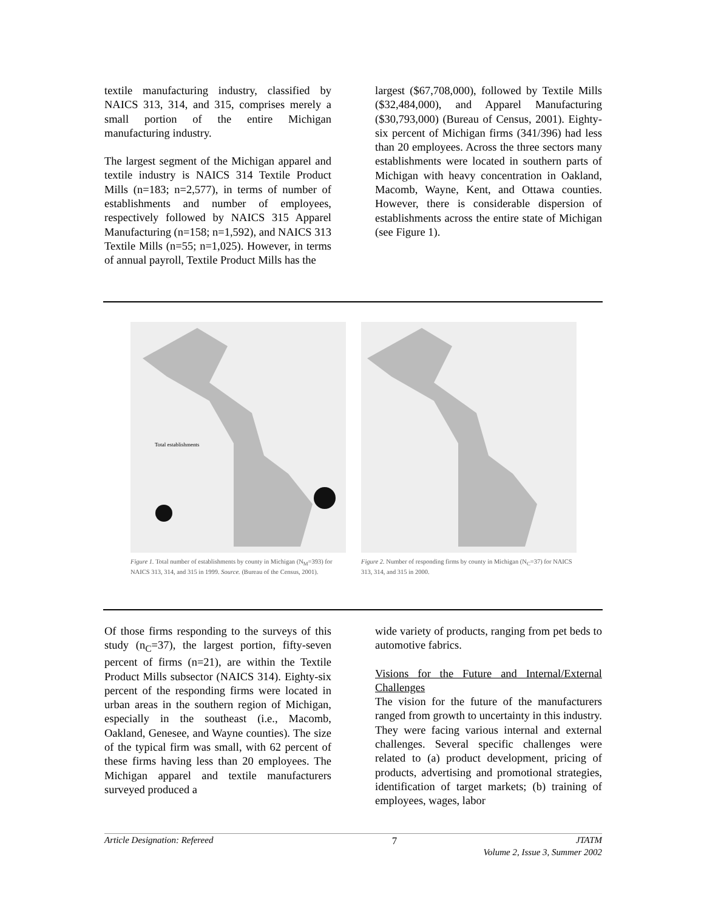textile manufacturing industry, classified by NAICS 313, 314, and 315, comprises merely a small portion of the entire Michigan manufacturing industry.
The largest segment of the Michigan apparel and textile industry is NAICS 314 Textile Product Mills (n=183; n=2,577), in terms of number of establishments and number of employees, respectively followed by NAICS 315 Apparel Manufacturing (n=158; n=1,592), and NAICS 313 Textile Mills (n=55; n=1,025). However, in terms of annual payroll, Textile Product Mills has the
largest ($67,708,000), followed by Textile Mills ($32,484,000), and Apparel Manufacturing ($30,793,000) (Bureau of Census, 2001). Eighty-six percent of Michigan firms (341/396) had less than 20 employees. Across the three sectors many establishments were located in southern parts of Michigan with heavy concentration in Oakland, Macomb, Wayne, Kent, and Ottawa counties. However, there is considerable dispersion of establishments across the entire state of Michigan (see Figure 1).
Total establishments
Figure 1. Total number of establishments by county in Michigan (N<sub>M</sub>=393) for NAICS 313, 314, and 315 in 1999. Source. (Bureau of the Census, 2001).
Figure 2. Number of responding firms by county in Michigan (N<sub>C</sub>=37) for NAICS 313, 314, and 315 in 2000.
Of those firms responding to the surveys of this study (n<sub>C</sub>=37), the largest portion, fifty-seven percent of firms (n=21), are within the Textile Product Mills subsector (NAICS 314). Eighty-six percent of the responding firms were located in urban areas in the southern region of Michigan, especially in the southeast (i.e., Macomb, Oakland, Genesee, and Wayne counties). The size of the typical firm was small, with 62 percent of these firms having less than 20 employees. The Michigan apparel and textile manufacturers surveyed produced a
wide variety of products, ranging from pet beds to automotive fabrics.
Visions for the Future and Internal/External Challenges
The vision for the future of the manufacturers ranged from growth to uncertainty in this industry. They were facing various internal and external challenges. Several specific challenges were related to (a) product development, pricing of products, advertising and promotional strategies, identification of target markets; (b) training of employees, wages, labor
Article Designation: Refereed 7 JTATM
Volume 2, Issue 3, Summer 2002